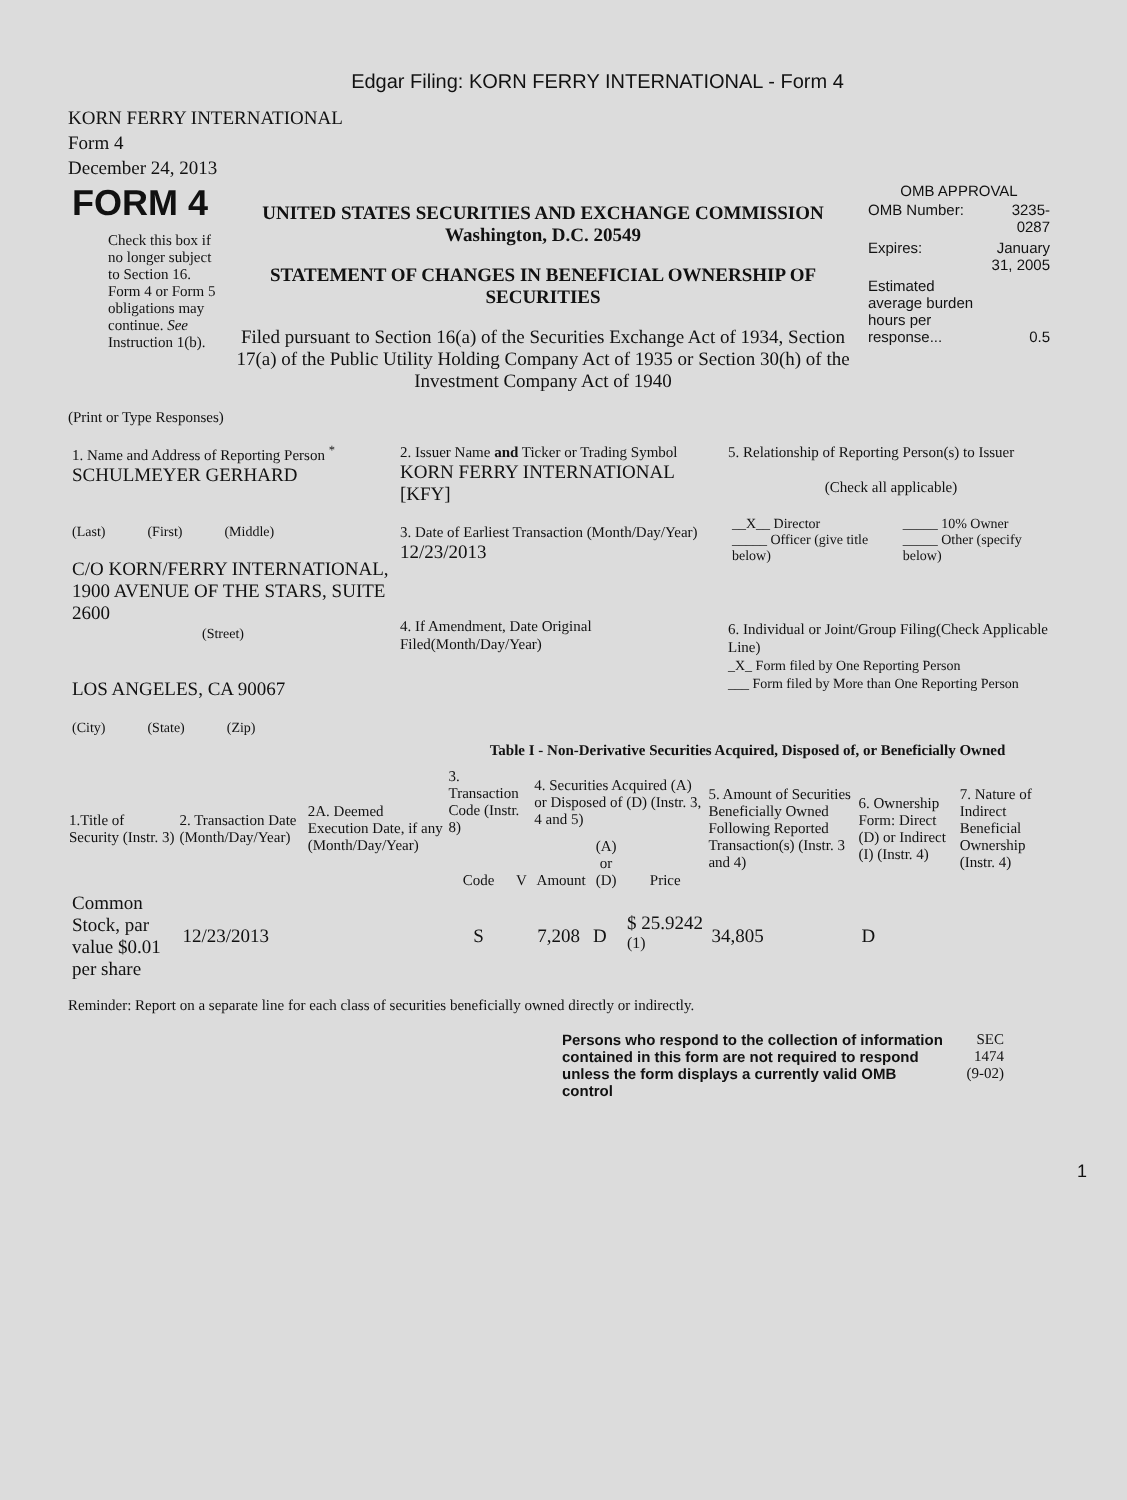Edgar Filing: KORN FERRY INTERNATIONAL - Form 4
KORN FERRY INTERNATIONAL
Form 4
December 24, 2013
| FORM 4 Check this box if no longer subject to Section 16. Form 4 or Form 5 obligations may continue. See Instruction 1(b). | UNITED STATES SECURITIES AND EXCHANGE COMMISSION Washington, D.C. 20549 STATEMENT OF CHANGES IN BENEFICIAL OWNERSHIP OF SECURITIES Filed pursuant to Section 16(a) of the Securities Exchange Act of 1934, Section 17(a) of the Public Utility Holding Company Act of 1935 or Section 30(h) of the Investment Company Act of 1940 | OMB APPROVAL / OMB Number: / 3235-0287 / / Expires: / January 31, 2005 / / Estimated average burden hours per response... / 0.5 / |
(Print or Type Responses)
| 1. Name and Address of Reporting Person <sup>*</sup> SCHULMEYER GERHARD (Last) (First) (Middle) C/O KORN/FERRY INTERNATIONAL, 1900 AVENUE OF THE STARS, SUITE 2600 (Street) LOS ANGELES, CA 90067 (City) (State) (Zip) | 2. Issuer Name and Ticker or Trading Symbol KORN FERRY INTERNATIONAL [KFY] 3. Date of Earliest Transaction (Month/Day/Year) 12/23/2013 4. If Amendment, Date Original Filed(Month/Day/Year) | 5. Relationship of Reporting Person(s) to Issuer (Check all applicable) / __X__ Director _____ Officer (give title below) / _____ 10% Owner _____ Other (specify below) / 6. Individual or Joint/Group Filing(Check Applicable Line) _X_ Form filed by One Reporting Person ___ Form filed by More than One Reporting Person |
Table I - Non-Derivative Securities Acquired, Disposed of, or Beneficially Owned
| 1.Title of Security (Instr. 3) | 2. Transaction Date (Month/Day/Year) | 2A. Deemed Execution Date, if any (Month/Day/Year) | 3. Transaction Code (Instr. 8) | | 4. Securities Acquired (A) or Disposed of (D) (Instr. 3, 4 and 5) | | | 5. Amount of Securities Beneficially Owned Following Reported Transaction(s) (Instr. 3 and 4) | 6. Ownership Form: Direct (D) or Indirect (I) (Instr. 4) | 7. Nature of Indirect Beneficial Ownership (Instr. 4) |
| --- | --- | --- | --- | --- | --- | --- | --- | --- | --- | --- |
| | | | Code | V | Amount | (A) or (D) | Price | | | |
| Common Stock, par value $0.01 per share | 12/23/2013 | | S | | 7,208 | D | $ 25.9242 <sup>(1)</sup> | 34,805 | D | |
Reminder: Report on a separate line for each class of securities beneficially owned directly or indirectly.
| Persons who respond to the collection of information contained in this form are not required to respond unless the form displays a currently valid OMB control | SEC 1474 (9-02) |
1